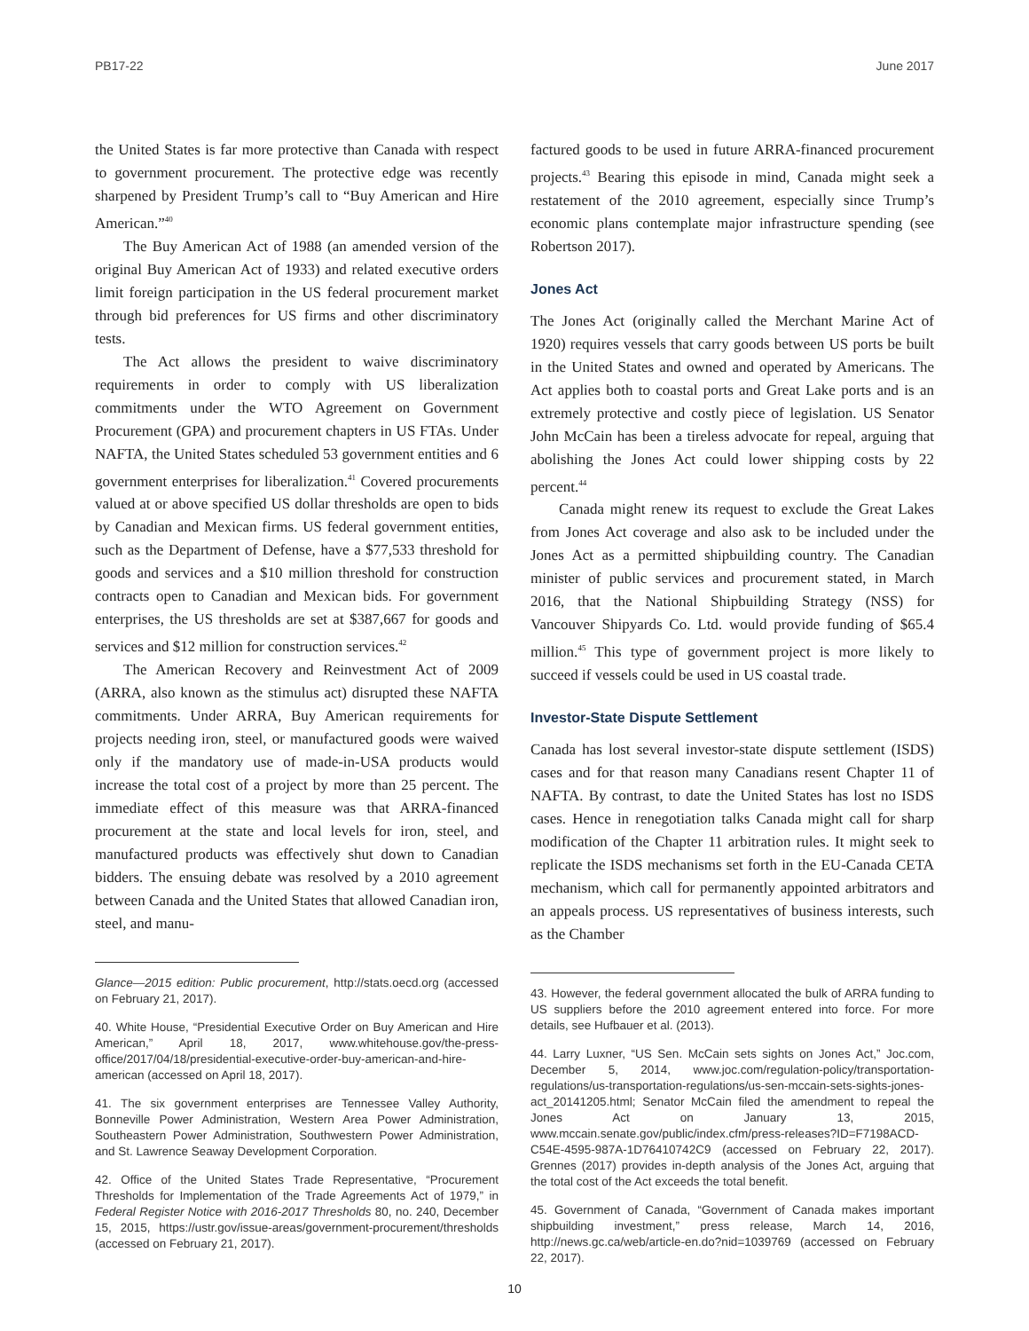PB17-22 June 2017
the United States is far more protective than Canada with respect to government procurement. The protective edge was recently sharpened by President Trump’s call to “Buy American and Hire American.”<sup>40</sup>
The Buy American Act of 1988 (an amended version of the original Buy American Act of 1933) and related executive orders limit foreign participation in the US federal procurement market through bid preferences for US firms and other discriminatory tests.
The Act allows the president to waive discriminatory requirements in order to comply with US liberalization commitments under the WTO Agreement on Government Procurement (GPA) and procurement chapters in US FTAs. Under NAFTA, the United States scheduled 53 government entities and 6 government enterprises for liberalization.<sup>41</sup> Covered procurements valued at or above specified US dollar thresholds are open to bids by Canadian and Mexican firms. US federal government entities, such as the Department of Defense, have a $77,533 threshold for goods and services and a $10 million threshold for construction contracts open to Canadian and Mexican bids. For government enterprises, the US thresholds are set at $387,667 for goods and services and $12 million for construction services.<sup>42</sup>
The American Recovery and Reinvestment Act of 2009 (ARRA, also known as the stimulus act) disrupted these NAFTA commitments. Under ARRA, Buy American requirements for projects needing iron, steel, or manufactured goods were waived only if the mandatory use of made-in-USA products would increase the total cost of a project by more than 25 percent. The immediate effect of this measure was that ARRA-financed procurement at the state and local levels for iron, steel, and manufactured products was effectively shut down to Canadian bidders. The ensuing debate was resolved by a 2010 agreement between Canada and the United States that allowed Canadian iron, steel, and manu-
Glance—2015 edition: Public procurement, http://stats.oecd.org (accessed on February 21, 2017).
40. White House, “Presidential Executive Order on Buy American and Hire American,” April 18, 2017, www.whitehouse.gov/the-press-office/2017/04/18/presidential-executive-order-buy-american-and-hire-american (accessed on April 18, 2017).
41. The six government enterprises are Tennessee Valley Authority, Bonneville Power Administration, Western Area Power Administration, Southeastern Power Administration, Southwestern Power Administration, and St. Lawrence Seaway Development Corporation.
42. Office of the United States Trade Representative, “Procurement Thresholds for Implementation of the Trade Agreements Act of 1979,” in Federal Register Notice with 2016-2017 Thresholds 80, no. 240, December 15, 2015, https://ustr.gov/issue-areas/government-procurement/thresholds (accessed on February 21, 2017).
factured goods to be used in future ARRA-financed procurement projects.<sup>43</sup> Bearing this episode in mind, Canada might seek a restatement of the 2010 agreement, especially since Trump’s economic plans contemplate major infrastructure spending (see Robertson 2017).
Jones Act
The Jones Act (originally called the Merchant Marine Act of 1920) requires vessels that carry goods between US ports be built in the United States and owned and operated by Americans. The Act applies both to coastal ports and Great Lake ports and is an extremely protective and costly piece of legislation. US Senator John McCain has been a tireless advocate for repeal, arguing that abolishing the Jones Act could lower shipping costs by 22 percent.<sup>44</sup>
Canada might renew its request to exclude the Great Lakes from Jones Act coverage and also ask to be included under the Jones Act as a permitted shipbuilding country. The Canadian minister of public services and procurement stated, in March 2016, that the National Shipbuilding Strategy (NSS) for Vancouver Shipyards Co. Ltd. would provide funding of $65.4 million.<sup>45</sup> This type of government project is more likely to succeed if vessels could be used in US coastal trade.
Investor-State Dispute Settlement
Canada has lost several investor-state dispute settlement (ISDS) cases and for that reason many Canadians resent Chapter 11 of NAFTA. By contrast, to date the United States has lost no ISDS cases. Hence in renegotiation talks Canada might call for sharp modification of the Chapter 11 arbitration rules. It might seek to replicate the ISDS mechanisms set forth in the EU-Canada CETA mechanism, which call for permanently appointed arbitrators and an appeals process. US representatives of business interests, such as the Chamber
43. However, the federal government allocated the bulk of ARRA funding to US suppliers before the 2010 agreement entered into force. For more details, see Hufbauer et al. (2013).
44. Larry Luxner, “US Sen. McCain sets sights on Jones Act,” Joc.com, December 5, 2014, www.joc.com/regulation-policy/transportation-regulations/us-transportation-regulations/us-sen-mccain-sets-sights-jones-act_20141205.html; Senator McCain filed the amendment to repeal the Jones Act on January 13, 2015, www.mccain.senate.gov/public/index.cfm/press-releases?ID=F7198ACD-C54E-4595-987A-1D76410742C9 (accessed on February 22, 2017). Grennes (2017) provides in-depth analysis of the Jones Act, arguing that the total cost of the Act exceeds the total benefit.
45. Government of Canada, “Government of Canada makes important shipbuilding investment,” press release, March 14, 2016, http://news.gc.ca/web/article-en.do?nid=1039769 (accessed on February 22, 2017).
10